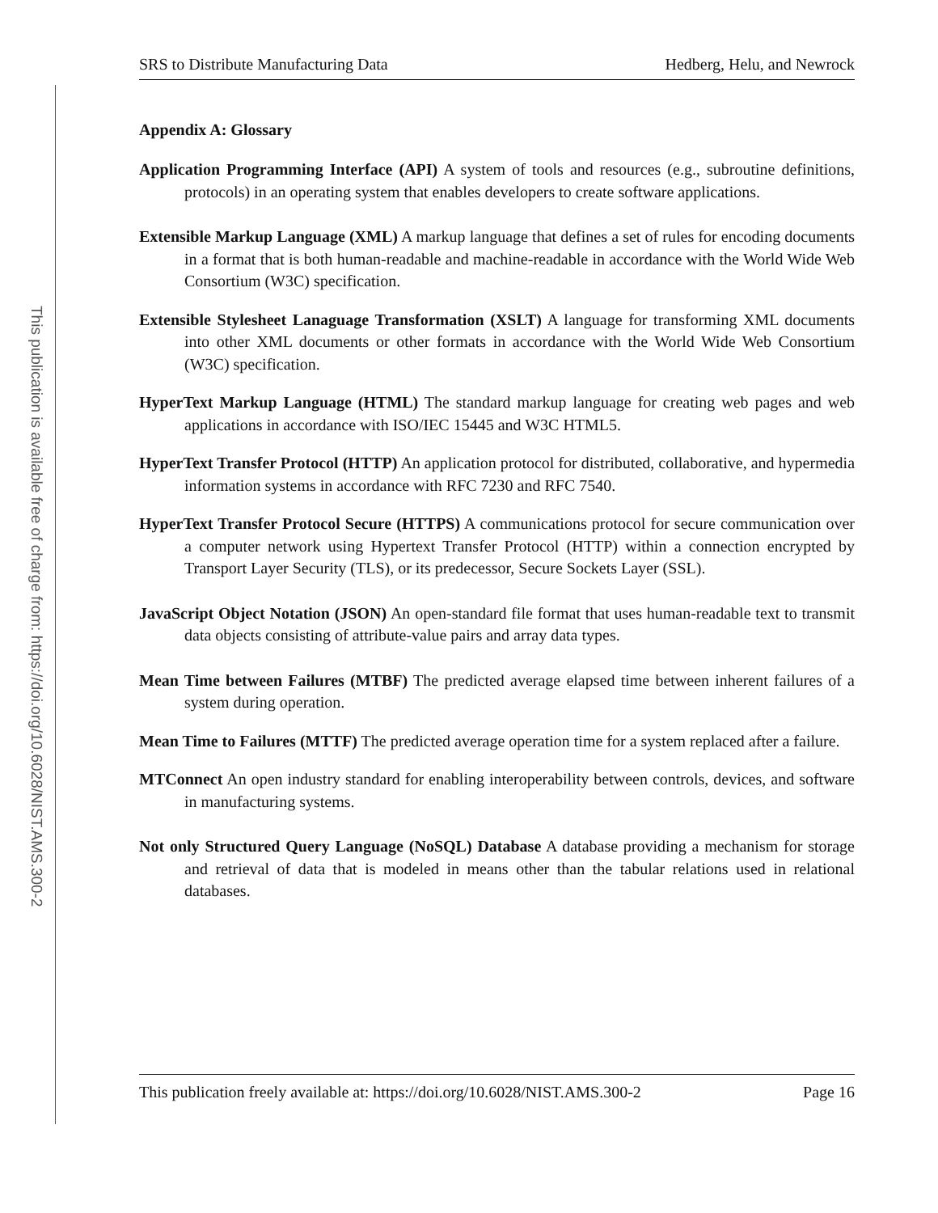This publication is available free of charge from: https://doi.org/10.6028/NIST.AMS.300-2
SRS to Distribute Manufacturing Data Hedberg, Helu, and Newrock
Appendix A: Glossary
Application Programming Interface (API) A system of tools and resources (e.g., subroutine definitions, protocols) in an operating system that enables developers to create software applications.
Extensible Markup Language (XML) A markup language that defines a set of rules for encoding documents in a format that is both human-readable and machine-readable in accordance with the World Wide Web Consortium (W3C) specification.
Extensible Stylesheet Lanaguage Transformation (XSLT) A language for transforming XML documents into other XML documents or other formats in accordance with the World Wide Web Consortium (W3C) specification.
HyperText Markup Language (HTML) The standard markup language for creating web pages and web applications in accordance with ISO/IEC 15445 and W3C HTML5.
HyperText Transfer Protocol (HTTP) An application protocol for distributed, collaborative, and hypermedia information systems in accordance with RFC 7230 and RFC 7540.
HyperText Transfer Protocol Secure (HTTPS) A communications protocol for secure communication over a computer network using Hypertext Transfer Protocol (HTTP) within a connection encrypted by Transport Layer Security (TLS), or its predecessor, Secure Sockets Layer (SSL).
JavaScript Object Notation (JSON) An open-standard file format that uses human-readable text to transmit data objects consisting of attribute-value pairs and array data types.
Mean Time between Failures (MTBF) The predicted average elapsed time between inherent failures of a system during operation.
Mean Time to Failures (MTTF) The predicted average operation time for a system replaced after a failure.
MTConnect An open industry standard for enabling interoperability between controls, devices, and software in manufacturing systems.
Not only Structured Query Language (NoSQL) Database A database providing a mechanism for storage and retrieval of data that is modeled in means other than the tabular relations used in relational databases.
This publication freely available at: https://doi.org/10.6028/NIST.AMS.300-2 Page 16